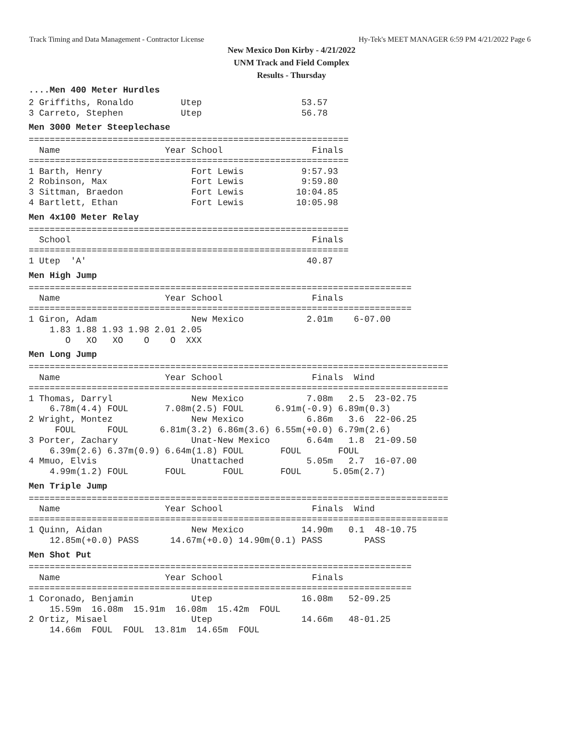Track Timing and Data Management - Contractor License Hy-Tek's MEET MANAGER 6:59 PM 4/21/2022 Page 6
New Mexico Don Kirby - 4/21/2022
UNM Track and Field Complex
Results - Thursday
....Men 400 Meter Hurdles2 Griffiths, Ronaldo         Utep                   53.57
3 Carreto, Stephen           Utep                   56.78
Men 3000 Meter Steeplechase=============================================================
  Name                    Year School                 Finals
=============================================================
1 Barth, Henry                 Fort Lewis           9:57.93
2 Robinson, Max                Fort Lewis           9:59.80
3 Sittman, Braedon             Fort Lewis          10:04.85
4 Bartlett, Ethan              Fort Lewis          10:05.98
Men 4x100 Meter Relay=============================================================
  School                                              Finals
=============================================================
1 Utep  'A'                                          40.87
Men High Jump=========================================================================
  Name                    Year School                 Finals
=========================================================================
1 Giron, Adam                  New Mexico            2.01m    6-07.00
    1.83 1.88 1.93 1.98 2.01 2.05
       O   XO   XO    O    O  XXX
Men Long Jump================================================================================
  Name                    Year School                 Finals  Wind
================================================================================
1 Thomas, Darryl               New Mexico            7.08m   2.5  23-02.75
    6.78m(4.4) FOUL       7.08m(2.5) FOUL      6.91m(-0.9) 6.89m(0.3)
2 Wright, Montez               New Mexico            6.86m   3.6  22-06.25
     FOUL      FOUL      6.81m(3.2) 6.86m(3.6) 6.55m(+0.0) 6.79m(2.6)
3 Porter, Zachary              Unat-New Mexico       6.64m   1.8  21-09.50
    6.39m(2.6) 6.37m(0.9) 6.64m(1.8) FOUL       FOUL       FOUL
4 Mmuo, Elvis                  Unattached            5.05m   2.7  16-07.00
    4.99m(1.2) FOUL       FOUL       FOUL       FOUL      5.05m(2.7)
Men Triple Jump================================================================================
  Name                    Year School                 Finals  Wind
================================================================================
1 Quinn, Aidan                 New Mexico           14.90m   0.1  48-10.75
    12.85m(+0.0) PASS      14.67m(+0.0) 14.90m(0.1) PASS        PASS
Men Shot Put=========================================================================
  Name                    Year School                 Finals
=========================================================================
1 Coronado, Benjamin           Utep                 16.08m   52-09.25
    15.59m  16.08m  15.91m  16.08m  15.42m  FOUL
2 Ortiz, Misael                Utep                 14.66m   48-01.25
    14.66m  FOUL  FOUL  13.81m  14.65m  FOUL